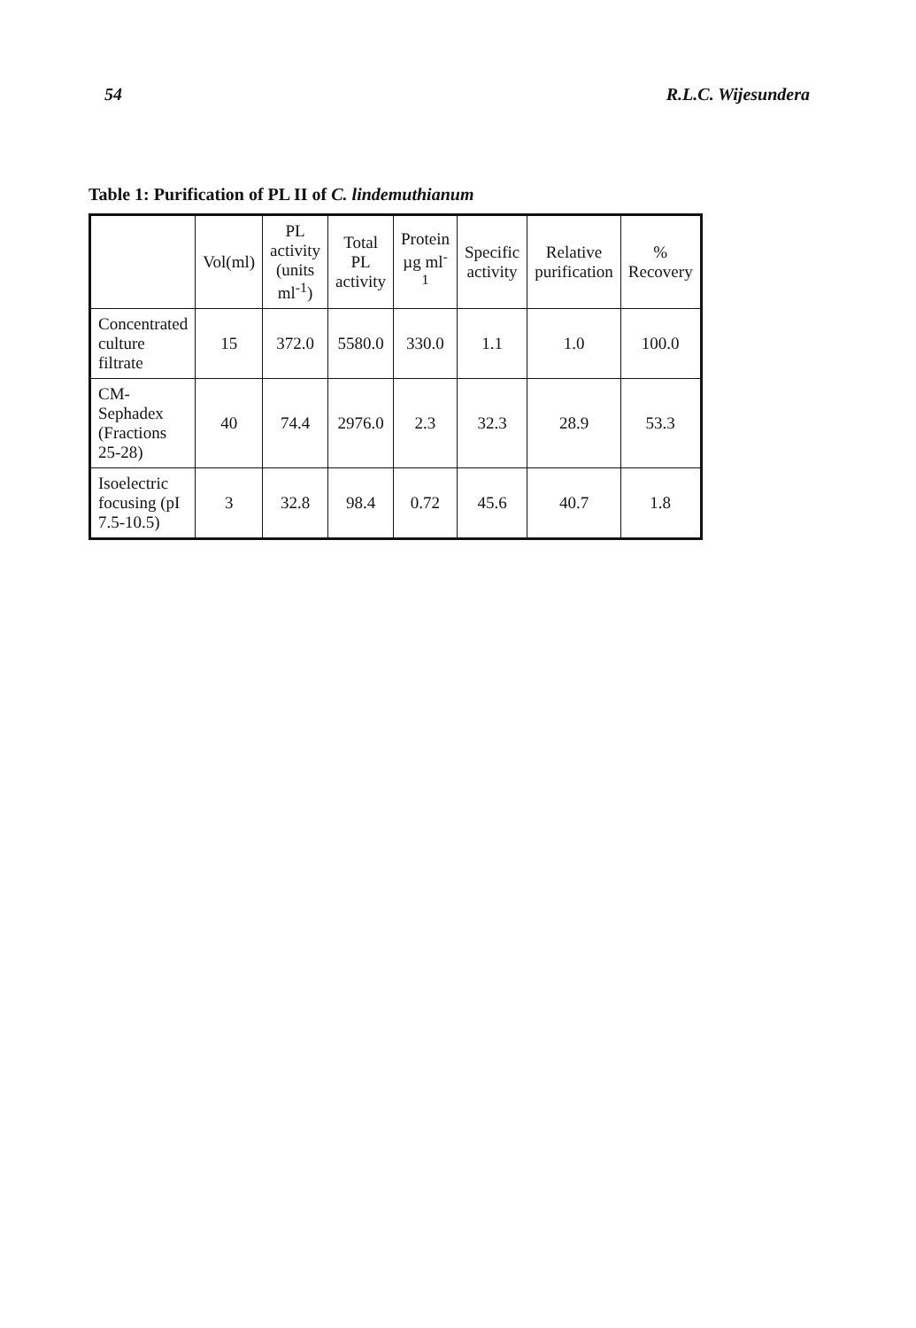54 R.L.C. Wijesundera
Table 1: Purification of PL II of C. lindemuthianum
| | Vol(ml) | PL activity (units ml<sup>-1</sup>) | Total PL activity | Protein µg ml<sup>-1</sup> | Specific activity | Relative purification | % Recovery |
| --- | --- | --- | --- | --- | --- | --- | --- |
| Concentrated culture filtrate | 15 | 372.0 | 5580.0 | 330.0 | 1.1 | 1.0 | 100.0 |
| CM-Sephadex (Fractions 25-28) | 40 | 74.4 | 2976.0 | 2.3 | 32.3 | 28.9 | 53.3 |
| Isoelectric focusing (pI 7.5-10.5) | 3 | 32.8 | 98.4 | 0.72 | 45.6 | 40.7 | 1.8 |